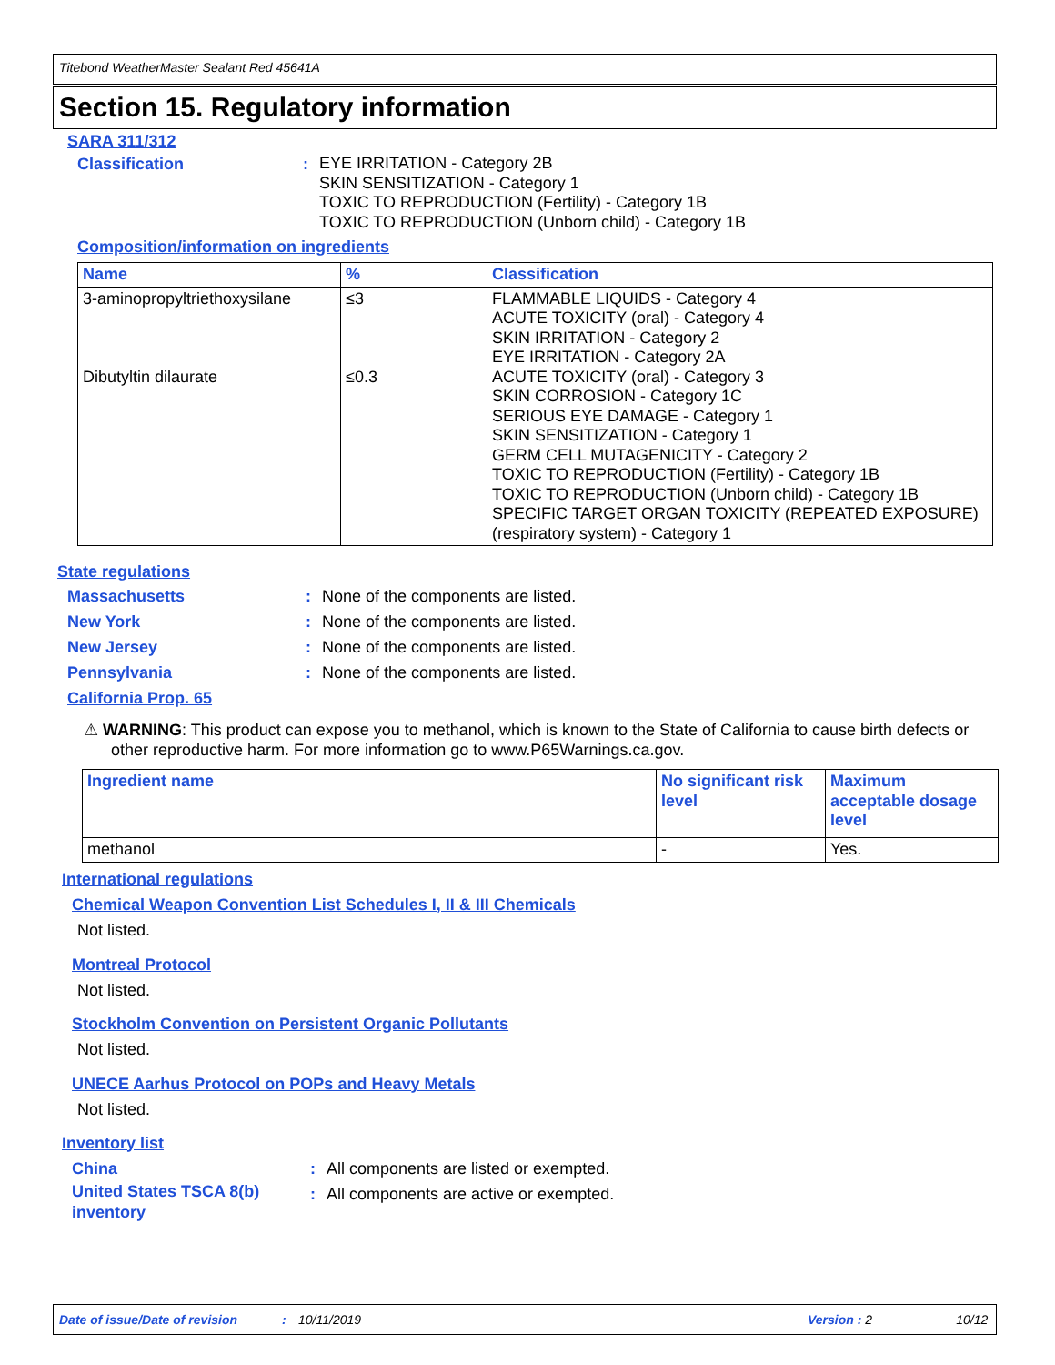Titebond WeatherMaster Sealant Red 45641A
Section 15. Regulatory information
SARA 311/312
Classification :
EYE IRRITATION - Category 2B
SKIN SENSITIZATION - Category 1
TOXIC TO REPRODUCTION (Fertility) - Category 1B
TOXIC TO REPRODUCTION (Unborn child) - Category 1B
Composition/information on ingredients
| Name | % | Classification |
| --- | --- | --- |
| 3-aminopropyltriethoxysilane Dibutyltin dilaurate | ≤3 ≤0.3 | FLAMMABLE LIQUIDS - Category 4 ACUTE TOXICITY (oral) - Category 4 SKIN IRRITATION - Category 2 EYE IRRITATION - Category 2A ACUTE TOXICITY (oral) - Category 3 SKIN CORROSION - Category 1C SERIOUS EYE DAMAGE - Category 1 SKIN SENSITIZATION - Category 1 GERM CELL MUTAGENICITY - Category 2 TOXIC TO REPRODUCTION (Fertility) - Category 1B TOXIC TO REPRODUCTION (Unborn child) - Category 1B SPECIFIC TARGET ORGAN TOXICITY (REPEATED EXPOSURE) (respiratory system) - Category 1 |
State regulations
Massachusetts : None of the components are listed.
New York : None of the components are listed.
New Jersey : None of the components are listed.
Pennsylvania : None of the components are listed.
California Prop. 65
⚠ WARNING: This product can expose you to methanol, which is known to the State of California to cause birth defects or other reproductive harm. For more information go to www.P65Warnings.ca.gov.
| Ingredient name | No significant risk level | Maximum acceptable dosage level |
| --- | --- | --- |
| methanol | - | Yes. |
International regulations
Chemical Weapon Convention List Schedules I, II & III Chemicals
Not listed.
Montreal Protocol
Not listed.
Stockholm Convention on Persistent Organic Pollutants
Not listed.
UNECE Aarhus Protocol on POPs and Heavy Metals
Not listed.
Inventory list
China : All components are listed or exempted.
United States TSCA 8(b) inventory
: All components are active or exempted.
Date of issue/Date of revision: 10/11/2019 Version : 2 10/12